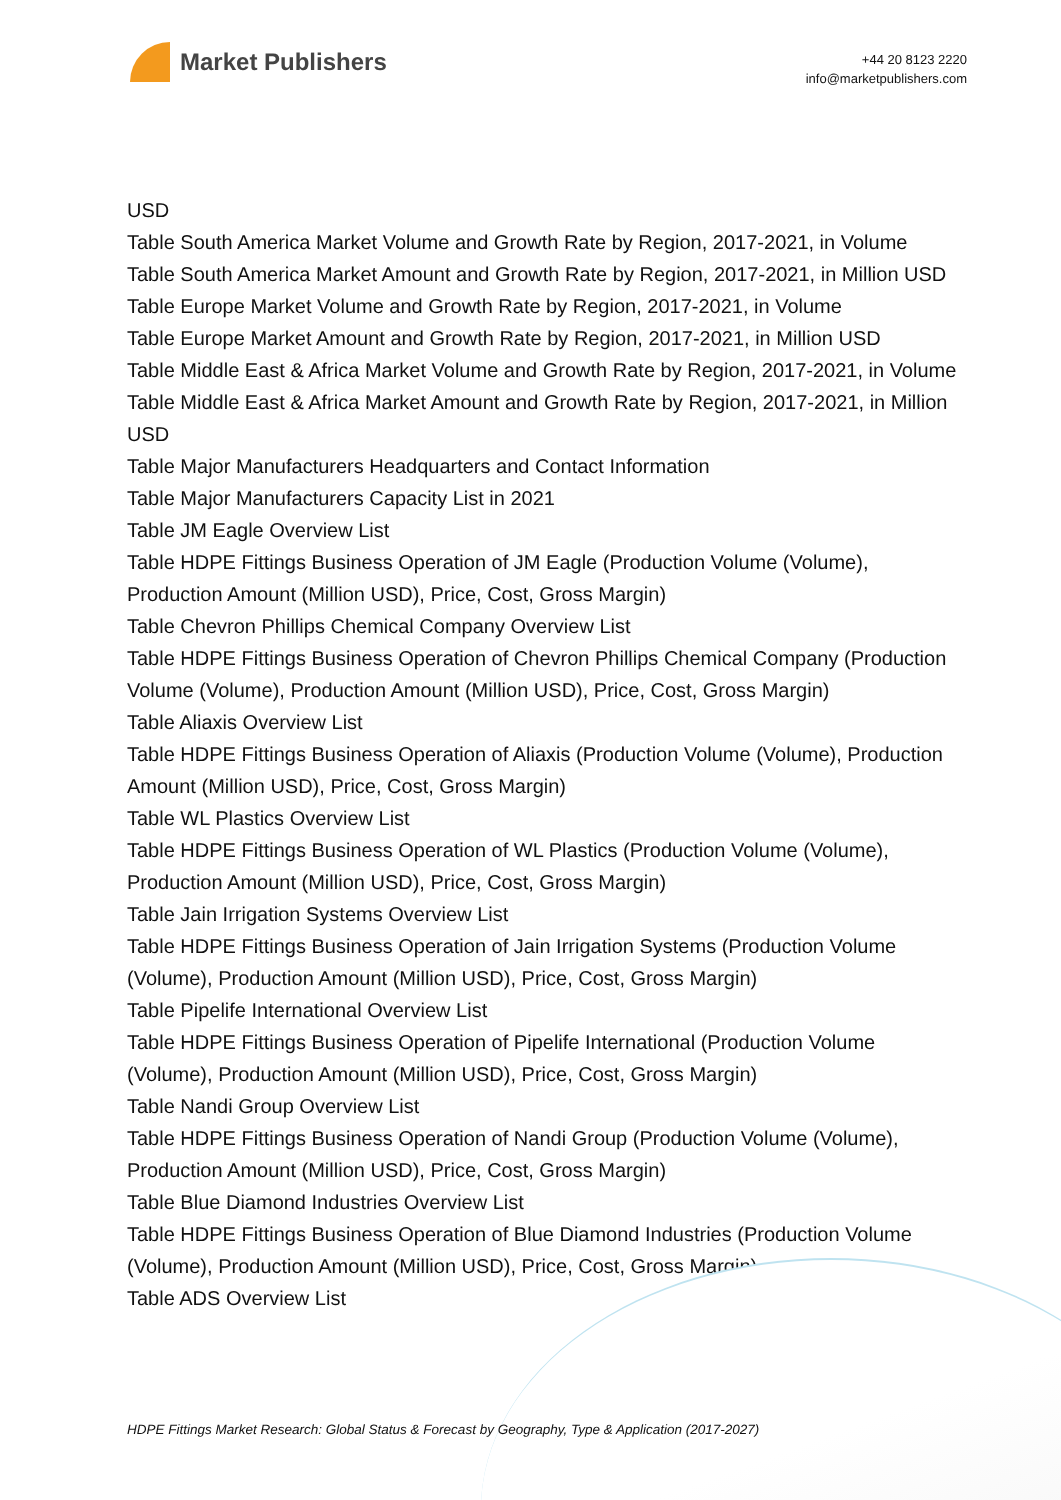Market Publishers
+44 20 8123 2220
info@marketpublishers.com
USD
Table South America Market Volume and Growth Rate by Region, 2017-2021, in Volume
Table South America Market Amount and Growth Rate by Region, 2017-2021, in Million USD
Table Europe Market Volume and Growth Rate by Region, 2017-2021, in Volume
Table Europe Market Amount and Growth Rate by Region, 2017-2021, in Million USD
Table Middle East & Africa Market Volume and Growth Rate by Region, 2017-2021, in Volume
Table Middle East & Africa Market Amount and Growth Rate by Region, 2017-2021, in Million USD
Table Major Manufacturers Headquarters and Contact Information
Table Major Manufacturers Capacity List in 2021
Table JM Eagle Overview List
Table HDPE Fittings Business Operation of JM Eagle (Production Volume (Volume), Production Amount (Million USD), Price, Cost, Gross Margin)
Table Chevron Phillips Chemical Company Overview List
Table HDPE Fittings Business Operation of Chevron Phillips Chemical Company (Production Volume (Volume), Production Amount (Million USD), Price, Cost, Gross Margin)
Table Aliaxis Overview List
Table HDPE Fittings Business Operation of Aliaxis (Production Volume (Volume), Production Amount (Million USD), Price, Cost, Gross Margin)
Table WL Plastics Overview List
Table HDPE Fittings Business Operation of WL Plastics (Production Volume (Volume), Production Amount (Million USD), Price, Cost, Gross Margin)
Table Jain Irrigation Systems Overview List
Table HDPE Fittings Business Operation of Jain Irrigation Systems (Production Volume (Volume), Production Amount (Million USD), Price, Cost, Gross Margin)
Table Pipelife International Overview List
Table HDPE Fittings Business Operation of Pipelife International (Production Volume (Volume), Production Amount (Million USD), Price, Cost, Gross Margin)
Table Nandi Group Overview List
Table HDPE Fittings Business Operation of Nandi Group (Production Volume (Volume), Production Amount (Million USD), Price, Cost, Gross Margin)
Table Blue Diamond Industries Overview List
Table HDPE Fittings Business Operation of Blue Diamond Industries (Production Volume (Volume), Production Amount (Million USD), Price, Cost, Gross Margin)
Table ADS Overview List
HDPE Fittings Market Research: Global Status & Forecast by Geography, Type & Application (2017-2027)